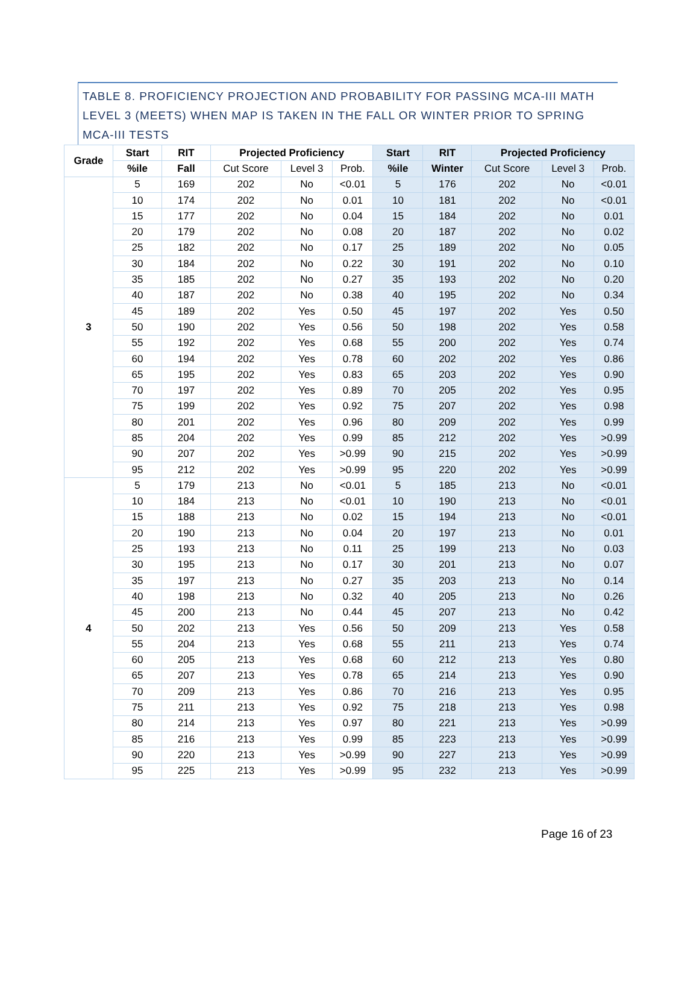TABLE 8. PROFICIENCY PROJECTION AND PROBABILITY FOR PASSING MCA-III MATH LEVEL 3 (MEETS) WHEN MAP IS TAKEN IN THE FALL OR WINTER PRIOR TO SPRING MCA-III TESTS
| Grade | Start | RIT | Projected Proficiency | | | Start | RIT | Projected Proficiency | | |
| --- | --- | --- | --- | --- | --- | --- | --- | --- | --- | --- |
| | %ile | Fall | Cut Score | Level 3 | Prob. | %ile | Winter | Cut Score | Level 3 | Prob. |
| 3 | 5 | 169 | 202 | No | <0.01 | 5 | 176 | 202 | No | <0.01 |
| | 10 | 174 | 202 | No | 0.01 | 10 | 181 | 202 | No | <0.01 |
| | 15 | 177 | 202 | No | 0.04 | 15 | 184 | 202 | No | 0.01 |
| | 20 | 179 | 202 | No | 0.08 | 20 | 187 | 202 | No | 0.02 |
| | 25 | 182 | 202 | No | 0.17 | 25 | 189 | 202 | No | 0.05 |
| | 30 | 184 | 202 | No | 0.22 | 30 | 191 | 202 | No | 0.10 |
| | 35 | 185 | 202 | No | 0.27 | 35 | 193 | 202 | No | 0.20 |
| | 40 | 187 | 202 | No | 0.38 | 40 | 195 | 202 | No | 0.34 |
| | 45 | 189 | 202 | Yes | 0.50 | 45 | 197 | 202 | Yes | 0.50 |
| | 50 | 190 | 202 | Yes | 0.56 | 50 | 198 | 202 | Yes | 0.58 |
| | 55 | 192 | 202 | Yes | 0.68 | 55 | 200 | 202 | Yes | 0.74 |
| | 60 | 194 | 202 | Yes | 0.78 | 60 | 202 | 202 | Yes | 0.86 |
| | 65 | 195 | 202 | Yes | 0.83 | 65 | 203 | 202 | Yes | 0.90 |
| | 70 | 197 | 202 | Yes | 0.89 | 70 | 205 | 202 | Yes | 0.95 |
| | 75 | 199 | 202 | Yes | 0.92 | 75 | 207 | 202 | Yes | 0.98 |
| | 80 | 201 | 202 | Yes | 0.96 | 80 | 209 | 202 | Yes | 0.99 |
| | 85 | 204 | 202 | Yes | 0.99 | 85 | 212 | 202 | Yes | >0.99 |
| | 90 | 207 | 202 | Yes | >0.99 | 90 | 215 | 202 | Yes | >0.99 |
| | 95 | 212 | 202 | Yes | >0.99 | 95 | 220 | 202 | Yes | >0.99 |
| 4 | 5 | 179 | 213 | No | <0.01 | 5 | 185 | 213 | No | <0.01 |
| | 10 | 184 | 213 | No | <0.01 | 10 | 190 | 213 | No | <0.01 |
| | 15 | 188 | 213 | No | 0.02 | 15 | 194 | 213 | No | <0.01 |
| | 20 | 190 | 213 | No | 0.04 | 20 | 197 | 213 | No | 0.01 |
| | 25 | 193 | 213 | No | 0.11 | 25 | 199 | 213 | No | 0.03 |
| | 30 | 195 | 213 | No | 0.17 | 30 | 201 | 213 | No | 0.07 |
| | 35 | 197 | 213 | No | 0.27 | 35 | 203 | 213 | No | 0.14 |
| | 40 | 198 | 213 | No | 0.32 | 40 | 205 | 213 | No | 0.26 |
| | 45 | 200 | 213 | No | 0.44 | 45 | 207 | 213 | No | 0.42 |
| | 50 | 202 | 213 | Yes | 0.56 | 50 | 209 | 213 | Yes | 0.58 |
| | 55 | 204 | 213 | Yes | 0.68 | 55 | 211 | 213 | Yes | 0.74 |
| | 60 | 205 | 213 | Yes | 0.68 | 60 | 212 | 213 | Yes | 0.80 |
| | 65 | 207 | 213 | Yes | 0.78 | 65 | 214 | 213 | Yes | 0.90 |
| | 70 | 209 | 213 | Yes | 0.86 | 70 | 216 | 213 | Yes | 0.95 |
| | 75 | 211 | 213 | Yes | 0.92 | 75 | 218 | 213 | Yes | 0.98 |
| | 80 | 214 | 213 | Yes | 0.97 | 80 | 221 | 213 | Yes | >0.99 |
| | 85 | 216 | 213 | Yes | 0.99 | 85 | 223 | 213 | Yes | >0.99 |
| | 90 | 220 | 213 | Yes | >0.99 | 90 | 227 | 213 | Yes | >0.99 |
| | 95 | 225 | 213 | Yes | >0.99 | 95 | 232 | 213 | Yes | >0.99 |
Page 16 of 23